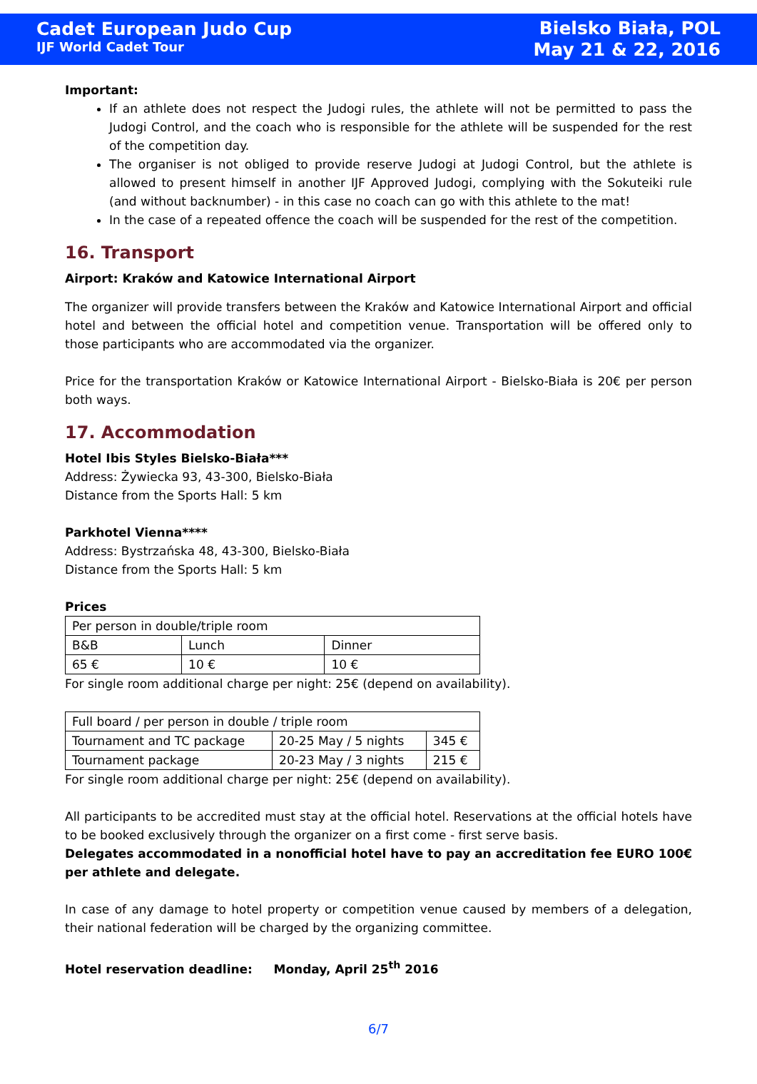Cadet European Judo Cup
IJF World Cadet Tour
Bielsko Biała, POL
May 21 & 22, 2016
Important:
If an athlete does not respect the Judogi rules, the athlete will not be permitted to pass the Judogi Control, and the coach who is responsible for the athlete will be suspended for the rest of the competition day.
The organiser is not obliged to provide reserve Judogi at Judogi Control, but the athlete is allowed to present himself in another IJF Approved Judogi, complying with the Sokuteiki rule (and without backnumber) - in this case no coach can go with this athlete to the mat!
In the case of a repeated offence the coach will be suspended for the rest of the competition.
16. Transport
Airport: Kraków and Katowice International Airport
The organizer will provide transfers between the Kraków and Katowice International Airport and official hotel and between the official hotel and competition venue. Transportation will be offered only to those participants who are accommodated via the organizer.
Price for the transportation Kraków or Katowice International Airport - Bielsko-Biała is 20€ per person both ways.
17. Accommodation
Hotel Ibis Styles Bielsko-Biała***
Address: Żywiecka 93, 43-300, Bielsko-Biała
Distance from the Sports Hall: 5 km
Parkhotel Vienna****
Address: Bystrzańska 48, 43-300, Bielsko-Biała
Distance from the Sports Hall: 5 km
Prices
| Per person in double/triple room | | |
| B&B | Lunch | Dinner |
| 65 € | 10 € | 10 € |
For single room additional charge per night: 25€ (depend on availability).
| Full board / per person in double / triple room | | |
| Tournament and TC package | 20-25 May / 5 nights | 345 € |
| Tournament package | 20-23 May / 3 nights | 215 € |
For single room additional charge per night: 25€ (depend on availability).
All participants to be accredited must stay at the official hotel. Reservations at the official hotels have to be booked exclusively through the organizer on a first come - first serve basis.
Delegates accommodated in a nonofficial hotel have to pay an accreditation fee EURO 100€ per athlete and delegate.
In case of any damage to hotel property or competition venue caused by members of a delegation, their national federation will be charged by the organizing committee.
Hotel reservation deadline: Monday, April 25<sup>th</sup> 2016
6/7